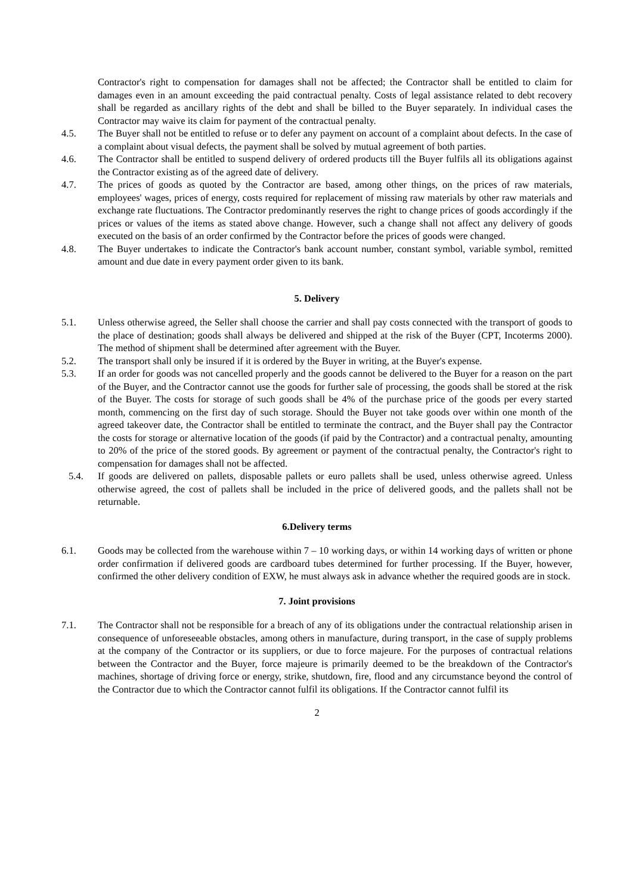Contractor's right to compensation for damages shall not be affected; the Contractor shall be entitled to claim for damages even in an amount exceeding the paid contractual penalty. Costs of legal assistance related to debt recovery shall be regarded as ancillary rights of the debt and shall be billed to the Buyer separately. In individual cases the Contractor may waive its claim for payment of the contractual penalty.
4.5. The Buyer shall not be entitled to refuse or to defer any payment on account of a complaint about defects. In the case of a complaint about visual defects, the payment shall be solved by mutual agreement of both parties.
4.6. The Contractor shall be entitled to suspend delivery of ordered products till the Buyer fulfils all its obligations against the Contractor existing as of the agreed date of delivery.
4.7. The prices of goods as quoted by the Contractor are based, among other things, on the prices of raw materials, employees' wages, prices of energy, costs required for replacement of missing raw materials by other raw materials and exchange rate fluctuations. The Contractor predominantly reserves the right to change prices of goods accordingly if the prices or values of the items as stated above change. However, such a change shall not affect any delivery of goods executed on the basis of an order confirmed by the Contractor before the prices of goods were changed.
4.8. The Buyer undertakes to indicate the Contractor's bank account number, constant symbol, variable symbol, remitted amount and due date in every payment order given to its bank.
5. Delivery
5.1. Unless otherwise agreed, the Seller shall choose the carrier and shall pay costs connected with the transport of goods to the place of destination; goods shall always be delivered and shipped at the risk of the Buyer (CPT, Incoterms 2000). The method of shipment shall be determined after agreement with the Buyer.
5.2. The transport shall only be insured if it is ordered by the Buyer in writing, at the Buyer's expense.
5.3. If an order for goods was not cancelled properly and the goods cannot be delivered to the Buyer for a reason on the part of the Buyer, and the Contractor cannot use the goods for further sale of processing, the goods shall be stored at the risk of the Buyer. The costs for storage of such goods shall be 4% of the purchase price of the goods per every started month, commencing on the first day of such storage. Should the Buyer not take goods over within one month of the agreed takeover date, the Contractor shall be entitled to terminate the contract, and the Buyer shall pay the Contractor the costs for storage or alternative location of the goods (if paid by the Contractor) and a contractual penalty, amounting to 20% of the price of the stored goods. By agreement or payment of the contractual penalty, the Contractor's right to compensation for damages shall not be affected.
5.4. If goods are delivered on pallets, disposable pallets or euro pallets shall be used, unless otherwise agreed. Unless otherwise agreed, the cost of pallets shall be included in the price of delivered goods, and the pallets shall not be returnable.
6.Delivery terms
6.1. Goods may be collected from the warehouse within 7 – 10 working days, or within 14 working days of written or phone order confirmation if delivered goods are cardboard tubes determined for further processing. If the Buyer, however, confirmed the other delivery condition of EXW, he must always ask in advance whether the required goods are in stock.
7. Joint provisions
7.1. The Contractor shall not be responsible for a breach of any of its obligations under the contractual relationship arisen in consequence of unforeseeable obstacles, among others in manufacture, during transport, in the case of supply problems at the company of the Contractor or its suppliers, or due to force majeure. For the purposes of contractual relations between the Contractor and the Buyer, force majeure is primarily deemed to be the breakdown of the Contractor's machines, shortage of driving force or energy, strike, shutdown, fire, flood and any circumstance beyond the control of the Contractor due to which the Contractor cannot fulfil its obligations. If the Contractor cannot fulfil its
2